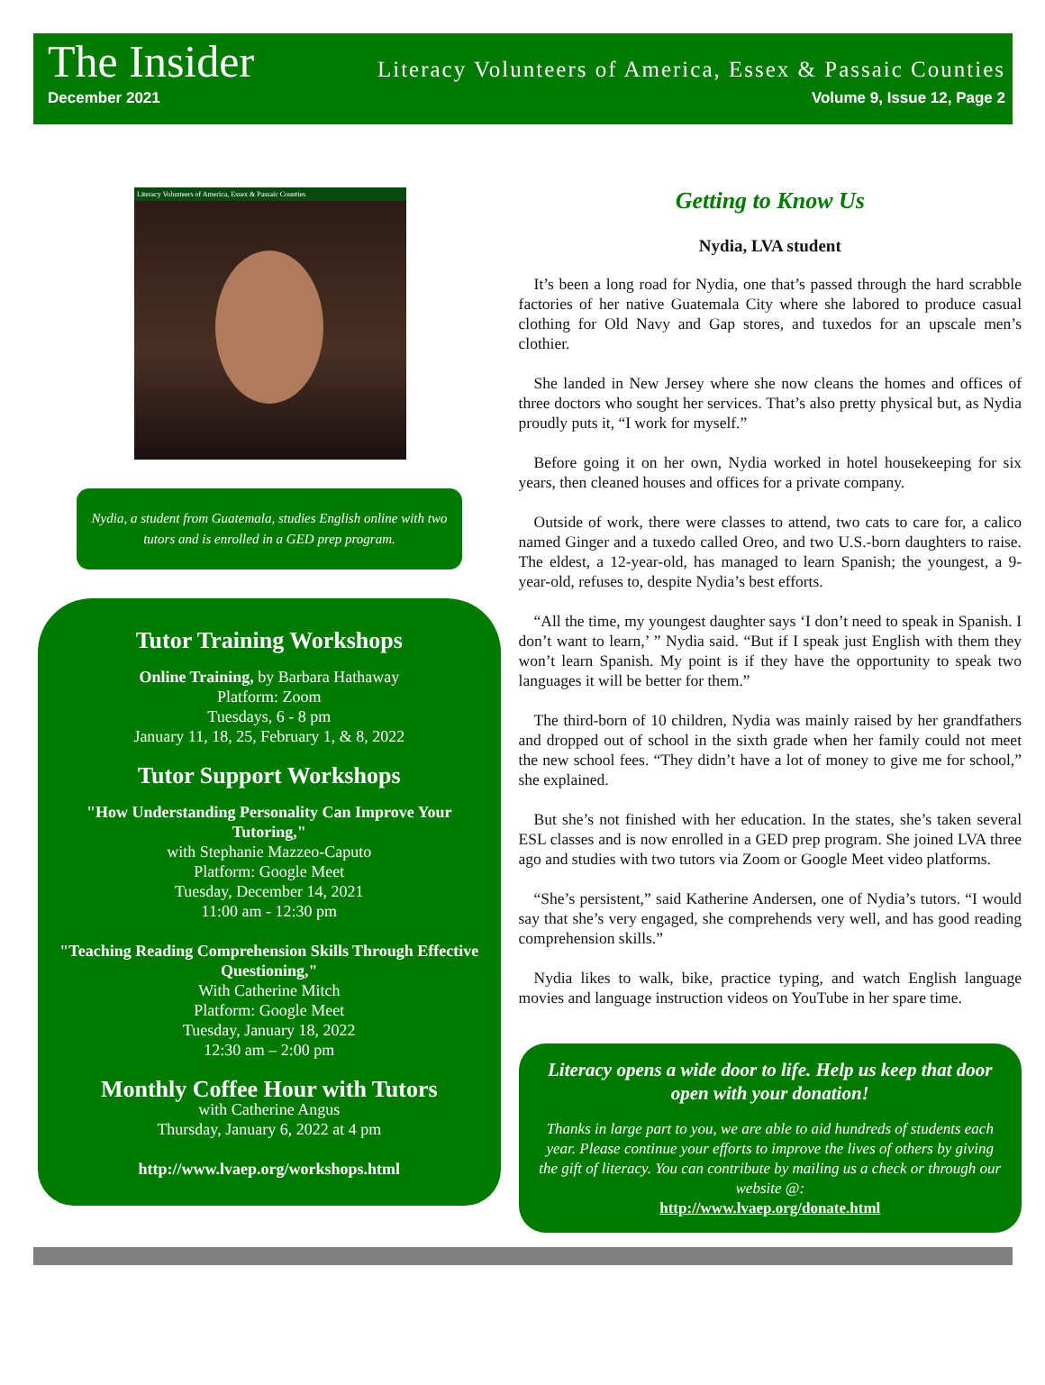The Insider Literacy Volunteers of America, Essex & Passaic Counties
December 2021 Volume 9, Issue 12, Page 2
Literacy Volunteers of America, Essex & Passaic Counties
Nydia, a student from Guatemala, studies English online with two tutors and is enrolled in a GED prep program.
Tutor Training Workshops
Online Training, by Barbara Hathaway
Platform: Zoom
Tuesdays, 6 - 8 pm
January 11, 18, 25, February 1, & 8, 2022
Tutor Support Workshops
"How Understanding Personality Can Improve Your Tutoring,"
with Stephanie Mazzeo-Caputo
Platform: Google Meet
Tuesday, December 14, 2021
11:00 am - 12:30 pm
"Teaching Reading Comprehension Skills Through Effective Questioning,"
With Catherine Mitch
Platform: Google Meet
Tuesday, January 18, 2022
12:30 am – 2:00 pm
Monthly Coffee Hour with Tutors
with Catherine Angus
Thursday, January 6, 2022 at 4 pm
http://www.lvaep.org/workshops.html
Getting to Know Us
Nydia, LVA student
It’s been a long road for Nydia, one that’s passed through the hard scrabble factories of her native Guatemala City where she labored to produce casual clothing for Old Navy and Gap stores, and tuxedos for an upscale men’s clothier.
She landed in New Jersey where she now cleans the homes and offices of three doctors who sought her services. That’s also pretty physical but, as Nydia proudly puts it, “I work for myself.”
Before going it on her own, Nydia worked in hotel housekeeping for six years, then cleaned houses and offices for a private company.
Outside of work, there were classes to attend, two cats to care for, a calico named Ginger and a tuxedo called Oreo, and two U.S.-born daughters to raise. The eldest, a 12-year-old, has managed to learn Spanish; the youngest, a 9-year-old, refuses to, despite Nydia’s best efforts.
“All the time, my youngest daughter says ‘I don’t need to speak in Spanish. I don’t want to learn,’ ” Nydia said. “But if I speak just English with them they won’t learn Spanish. My point is if they have the opportunity to speak two languages it will be better for them.”
The third-born of 10 children, Nydia was mainly raised by her grandfathers and dropped out of school in the sixth grade when her family could not meet the new school fees. “They didn’t have a lot of money to give me for school,” she explained.
But she’s not finished with her education. In the states, she’s taken several ESL classes and is now enrolled in a GED prep program. She joined LVA three ago and studies with two tutors via Zoom or Google Meet video platforms.
“She’s persistent,” said Katherine Andersen, one of Nydia’s tutors. “I would say that she’s very engaged, she comprehends very well, and has good reading comprehension skills.”
Nydia likes to walk, bike, practice typing, and watch English language movies and language instruction videos on YouTube in her spare time.
Literacy opens a wide door to life. Help us keep that door open with your donation!
Thanks in large part to you, we are able to aid hundreds of students each year. Please continue your efforts to improve the lives of others by giving the gift of literacy. You can contribute by mailing us a check or through our website @:
http://www.lvaep.org/donate.html